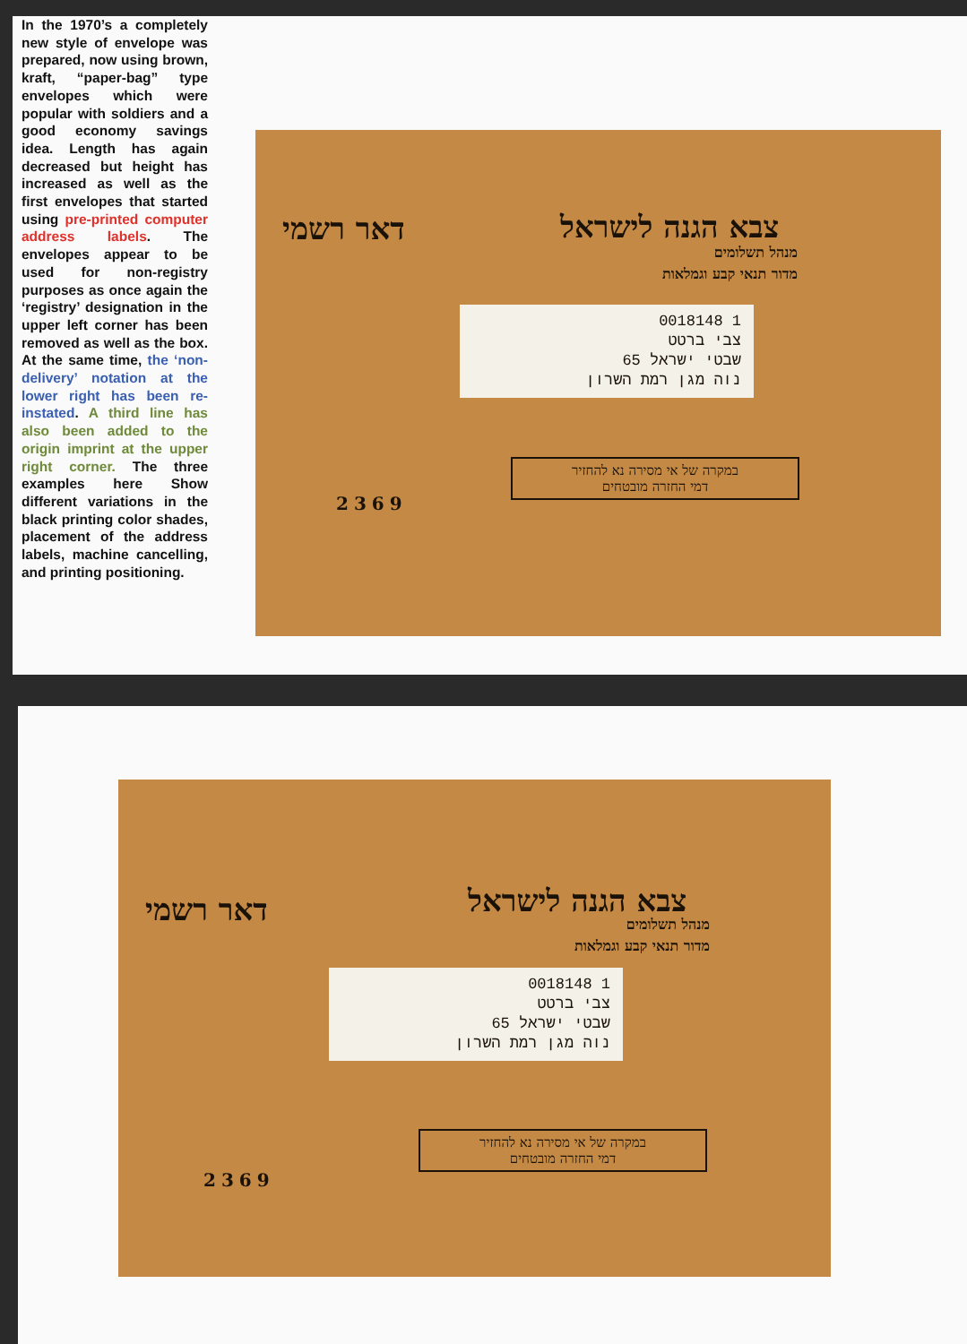In the 1970’s a completely new style of envelope was prepared, now using brown, kraft, “paper-bag” type envelopes which were popular with soldiers and a good economy savings idea. Length has again decreased but height has increased as well as the first envelopes that started using pre-printed computer address labels. The envelopes appear to be used for non-registry purposes as once again the ‘registry’ designation in the upper left corner has been removed as well as the box. At the same time, the ‘non-delivery’ notation at the lower right has been re-instated. A third line has also been added to the origin imprint at the upper right corner. The three examples here Show different variations in the black printing color shades, placement of the address labels, machine cancelling, and printing positioning.
דאר רשמי צבא הגנה לישראל
מנהל תשלומים
מדור תנאי קבע וגמלאות
1 0018148
צבי ברטט
שבטי ישראל 65
נוה מגן רמת השרון
במקרה של אי מסירה נא להחזיר
דמי החזרה מובטחים
2369
דאר רשמי צבא הגנה לישראל
מנהל תשלומים
מדור תנאי קבע וגמלאות
1 0018148
צבי ברטט
שבטי ישראל 65
נוה מגן רמת השרון
במקרה של אי מסירה נא להחזיר
דמי החזרה מובטחים
2369